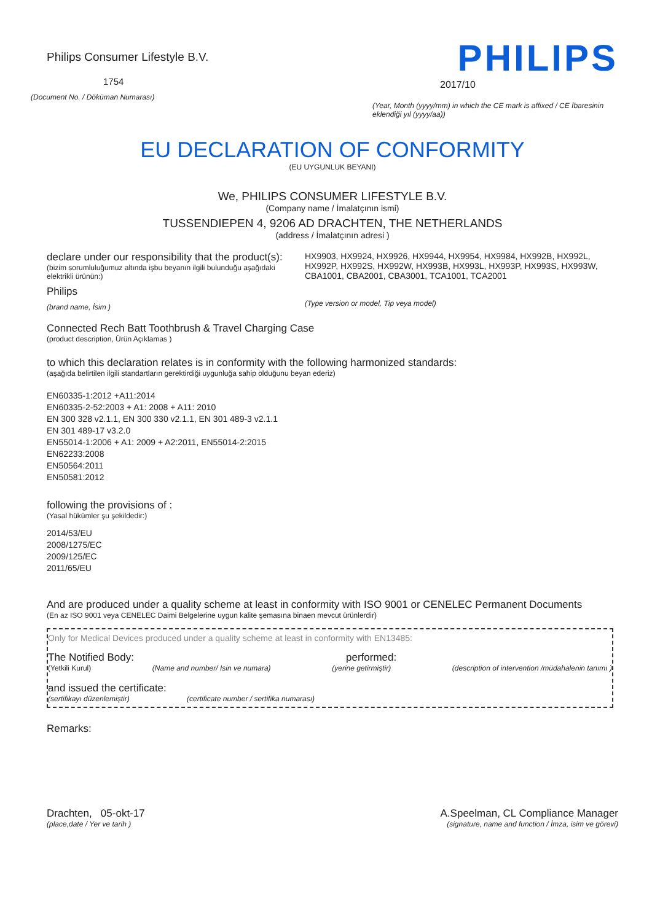Philips Consumer Lifestyle B.V.
1754
(Document No. / Döküman Numarası)
PHILIPS
2017/10
(Year, Month (yyyy/mm) in which the CE mark is affixed / CE İbaresinin eklendiği yıl (yyyy/aa))
EU DECLARATION OF CONFORMITY
(EU UYGUNLUK BEYANI)
We, PHILIPS CONSUMER LIFESTYLE B.V.
(Company name / İmalatçının ismi)
TUSSENDIEPEN 4, 9206 AD DRACHTEN, THE NETHERLANDS
(address / İmalatçının adresi )
declare under our responsibility that the product(s):
(bizim sorumluluğumuz altında işbu beyanın ilgili bulunduğu aşağıdaki elektrikli ürünün:)
Philips
(brand name, İsim )
HX9903, HX9924, HX9926, HX9944, HX9954, HX9984, HX992B, HX992L, HX992P, HX992S, HX992W, HX993B, HX993L, HX993P, HX993S, HX993W, CBA1001, CBA2001, CBA3001, TCA1001, TCA2001
(Type version or model, Tip veya model)
Connected Rech Batt Toothbrush & Travel Charging Case
(product description, Ürün Açıklamas )
to which this declaration relates is in conformity with the following harmonized standards:
(aşağıda belirtilen ilgili standartların gerektirdiği uygunluğa sahip olduğunu beyan ederiz)
EN60335-1:2012 +A11:2014
EN60335-2-52:2003 + A1: 2008 + A11: 2010
EN 300 328 v2.1.1, EN 300 330 v2.1.1, EN 301 489-3 v2.1.1
EN 301 489-17 v3.2.0
EN55014-1:2006 + A1: 2009 + A2:2011, EN55014-2:2015
EN62233:2008
EN50564:2011
EN50581:2012
following the provisions of :
(Yasal hükümler şu şekildedir:)
2014/53/EU
2008/1275/EC
2009/125/EC
2011/65/EU
And are produced under a quality scheme at least in conformity with ISO 9001 or CENELEC Permanent Documents
(En az ISO 9001 veya CENELEC Daimi Belgelerine uygun kalite şemasına binaen mevcut ürünlerdir)
Only for Medical Devices produced under a quality scheme at least in conformity with EN13485:
The Notified Body: performed:
(Yetkili Kurul) (Name and number/ Isin ve numara) (yerine getirmiştir) (description of intervention /müdahalenin tanımı )
and issued the certificate:
(sertifikayı düzenlemiştir) (certificate number / sertifika numarası)
Remarks:
Drachten, 05-okt-17
(place,date / Yer ve tarih )
A.Speelman, CL Compliance Manager
(signature, name and function / İmza, isim ve görevi)